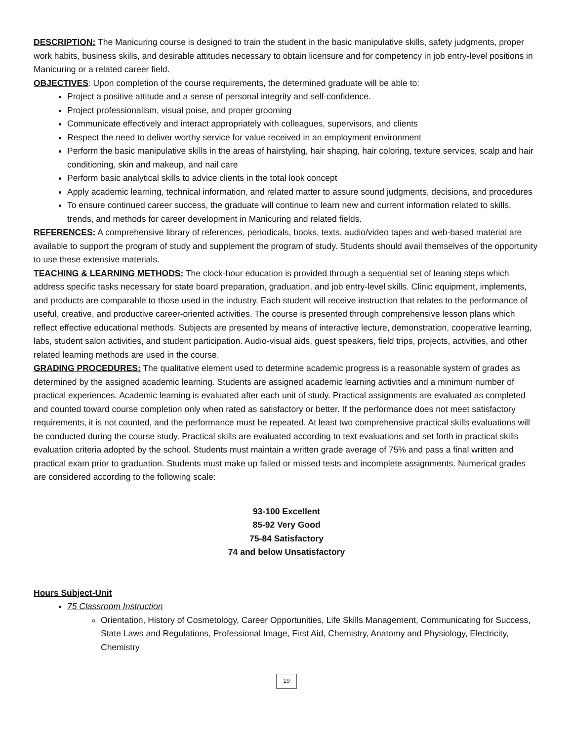DESCRIPTION: The Manicuring course is designed to train the student in the basic manipulative skills, safety judgments, proper work habits, business skills, and desirable attitudes necessary to obtain licensure and for competency in job entry-level positions in Manicuring or a related career field.
OBJECTIVES: Upon completion of the course requirements, the determined graduate will be able to:
Project a positive attitude and a sense of personal integrity and self-confidence.
Project professionalism, visual poise, and proper grooming
Communicate effectively and interact appropriately with colleagues, supervisors, and clients
Respect the need to deliver worthy service for value received in an employment environment
Perform the basic manipulative skills in the areas of hairstyling, hair shaping, hair coloring, texture services, scalp and hair conditioning, skin and makeup, and nail care
Perform basic analytical skills to advice clients in the total look concept
Apply academic learning, technical information, and related matter to assure sound judgments, decisions, and procedures
To ensure continued career success, the graduate will continue to learn new and current information related to skills, trends, and methods for career development in Manicuring and related fields.
REFERENCES: A comprehensive library of references, periodicals, books, texts, audio/video tapes and web-based material are available to support the program of study and supplement the program of study. Students should avail themselves of the opportunity to use these extensive materials.
TEACHING & LEARNING METHODS: The clock-hour education is provided through a sequential set of leaning steps which address specific tasks necessary for state board preparation, graduation, and job entry-level skills. Clinic equipment, implements, and products are comparable to those used in the industry. Each student will receive instruction that relates to the performance of useful, creative, and productive career-oriented activities. The course is presented through comprehensive lesson plans which reflect effective educational methods. Subjects are presented by means of interactive lecture, demonstration, cooperative learning, labs, student salon activities, and student participation. Audio-visual aids, guest speakers, field trips, projects, activities, and other related learning methods are used in the course.
GRADING PROCEDURES: The qualitative element used to determine academic progress is a reasonable system of grades as determined by the assigned academic learning. Students are assigned academic learning activities and a minimum number of practical experiences. Academic learning is evaluated after each unit of study. Practical assignments are evaluated as completed and counted toward course completion only when rated as satisfactory or better. If the performance does not meet satisfactory requirements, it is not counted, and the performance must be repeated. At least two comprehensive practical skills evaluations will be conducted during the course study. Practical skills are evaluated according to text evaluations and set forth in practical skills evaluation criteria adopted by the school. Students must maintain a written grade average of 75% and pass a final written and practical exam prior to graduation. Students must make up failed or missed tests and incomplete assignments. Numerical grades are considered according to the following scale:
93-100 Excellent
85-92 Very Good
75-84 Satisfactory
74 and below Unsatisfactory
Hours Subject-Unit
75 Classroom Instruction
Orientation, History of Cosmetology, Career Opportunities, Life Skills Management, Communicating for Success, State Laws and Regulations, Professional Image, First Aid, Chemistry, Anatomy and Physiology, Electricity, Chemistry
19